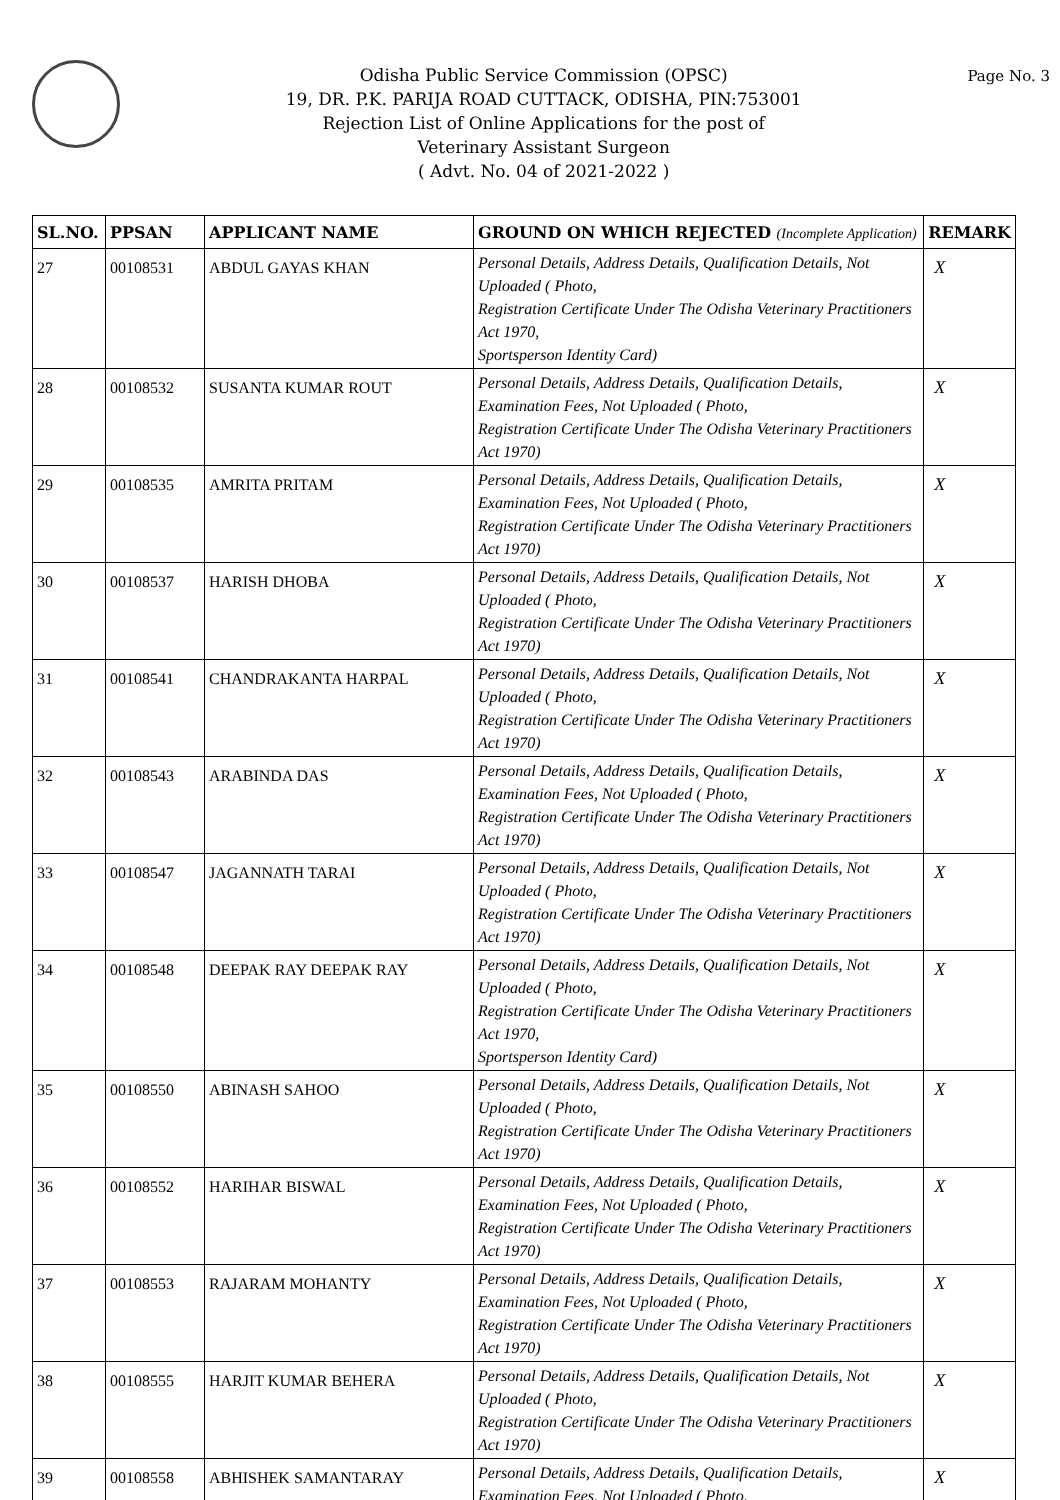Odisha Public Service Commission (OPSC)
19, DR. P.K. PARIJA ROAD CUTTACK, ODISHA, PIN:753001
Rejection List of Online Applications for the post of
Veterinary Assistant Surgeon
( Advt. No. 04 of 2021-2022 )
Page No. 3
| SL.NO. | PPSAN | APPLICANT NAME | GROUND ON WHICH REJECTED (Incomplete Application) | REMARK |
| --- | --- | --- | --- | --- |
| 27 | 00108531 | ABDUL GAYAS KHAN | Personal Details, Address Details, Qualification Details, Not Uploaded ( Photo, Registration Certificate Under The Odisha Veterinary Practitioners Act 1970, Sportsperson Identity Card) | X |
| 28 | 00108532 | SUSANTA KUMAR ROUT | Personal Details, Address Details, Qualification Details, Examination Fees, Not Uploaded ( Photo, Registration Certificate Under The Odisha Veterinary Practitioners Act 1970) | X |
| 29 | 00108535 | AMRITA PRITAM | Personal Details, Address Details, Qualification Details, Examination Fees, Not Uploaded ( Photo, Registration Certificate Under The Odisha Veterinary Practitioners Act 1970) | X |
| 30 | 00108537 | HARISH DHOBA | Personal Details, Address Details, Qualification Details, Not Uploaded ( Photo, Registration Certificate Under The Odisha Veterinary Practitioners Act 1970) | X |
| 31 | 00108541 | CHANDRAKANTA HARPAL | Personal Details, Address Details, Qualification Details, Not Uploaded ( Photo, Registration Certificate Under The Odisha Veterinary Practitioners Act 1970) | X |
| 32 | 00108543 | ARABINDA DAS | Personal Details, Address Details, Qualification Details, Examination Fees, Not Uploaded ( Photo, Registration Certificate Under The Odisha Veterinary Practitioners Act 1970) | X |
| 33 | 00108547 | JAGANNATH TARAI | Personal Details, Address Details, Qualification Details, Not Uploaded ( Photo, Registration Certificate Under The Odisha Veterinary Practitioners Act 1970) | X |
| 34 | 00108548 | DEEPAK RAY DEEPAK RAY | Personal Details, Address Details, Qualification Details, Not Uploaded ( Photo, Registration Certificate Under The Odisha Veterinary Practitioners Act 1970, Sportsperson Identity Card) | X |
| 35 | 00108550 | ABINASH SAHOO | Personal Details, Address Details, Qualification Details, Not Uploaded ( Photo, Registration Certificate Under The Odisha Veterinary Practitioners Act 1970) | X |
| 36 | 00108552 | HARIHAR BISWAL | Personal Details, Address Details, Qualification Details, Examination Fees, Not Uploaded ( Photo, Registration Certificate Under The Odisha Veterinary Practitioners Act 1970) | X |
| 37 | 00108553 | RAJARAM MOHANTY | Personal Details, Address Details, Qualification Details, Examination Fees, Not Uploaded ( Photo, Registration Certificate Under The Odisha Veterinary Practitioners Act 1970) | X |
| 38 | 00108555 | HARJIT KUMAR BEHERA | Personal Details, Address Details, Qualification Details, Not Uploaded ( Photo, Registration Certificate Under The Odisha Veterinary Practitioners Act 1970) | X |
| 39 | 00108558 | ABHISHEK SAMANTARAY | Personal Details, Address Details, Qualification Details, Examination Fees, Not Uploaded ( Photo, | X |